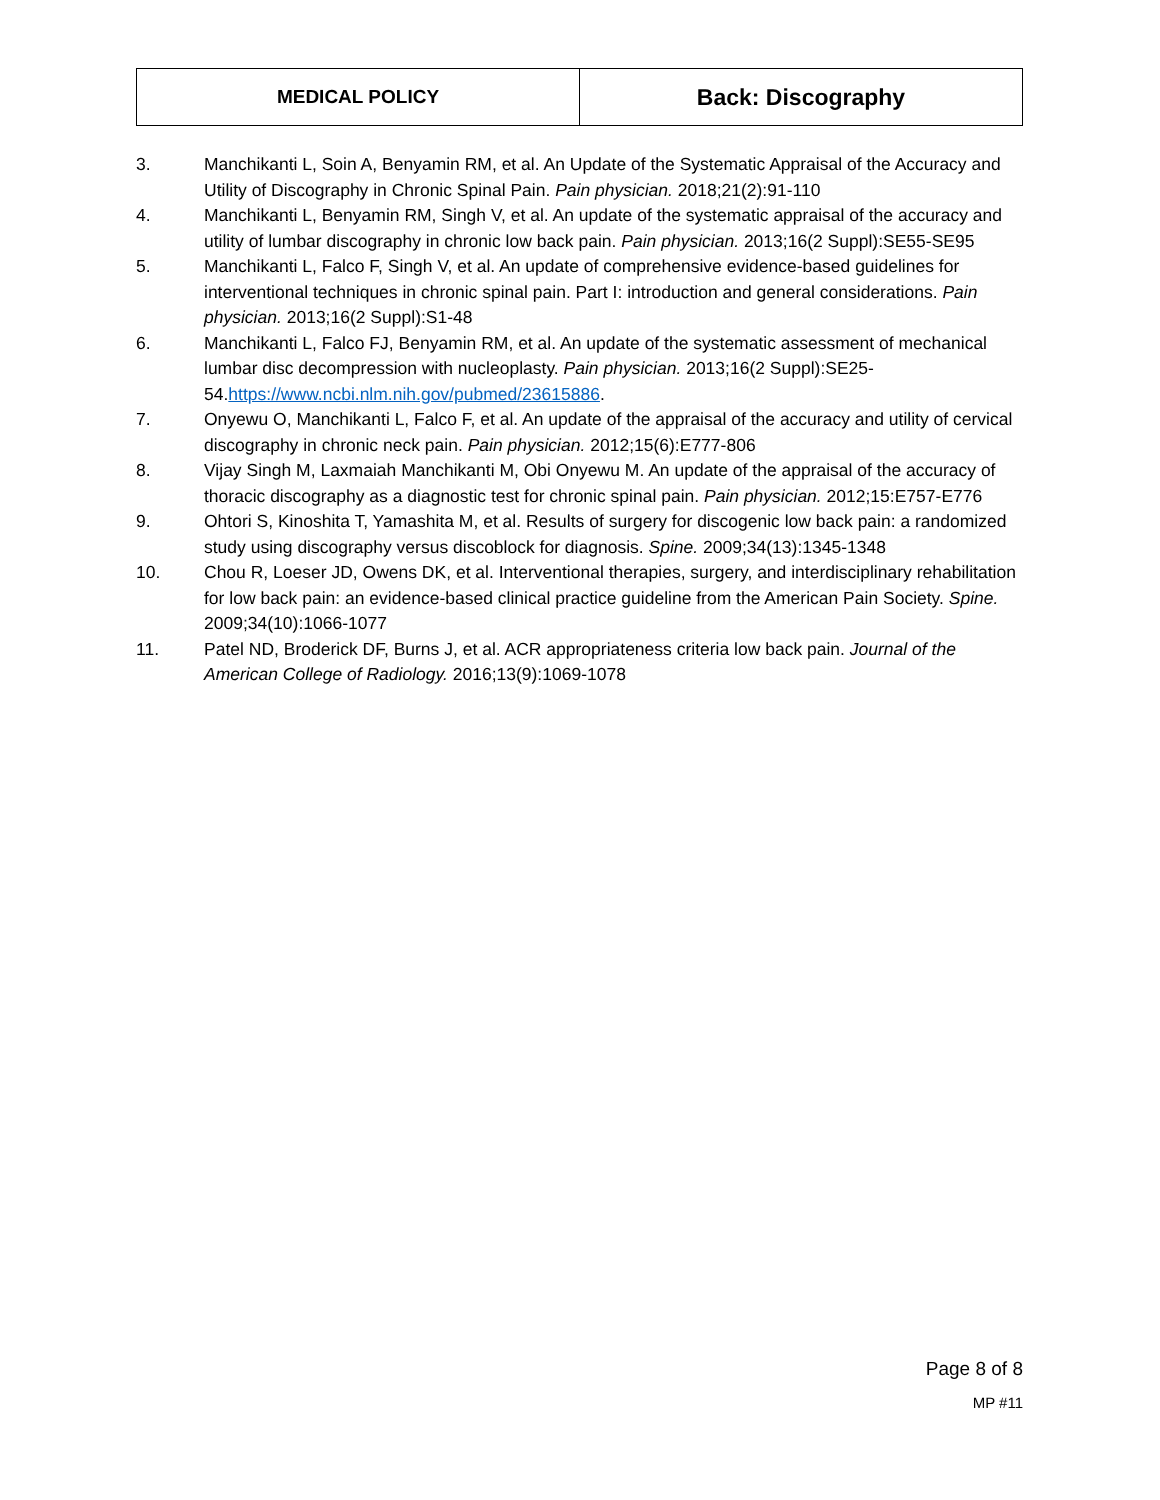| MEDICAL POLICY | Back: Discography |
3. Manchikanti L, Soin A, Benyamin RM, et al. An Update of the Systematic Appraisal of the Accuracy and Utility of Discography in Chronic Spinal Pain. Pain physician. 2018;21(2):91-110
4. Manchikanti L, Benyamin RM, Singh V, et al. An update of the systematic appraisal of the accuracy and utility of lumbar discography in chronic low back pain. Pain physician. 2013;16(2 Suppl):SE55-SE95
5. Manchikanti L, Falco F, Singh V, et al. An update of comprehensive evidence-based guidelines for interventional techniques in chronic spinal pain. Part I: introduction and general considerations. Pain physician. 2013;16(2 Suppl):S1-48
6. Manchikanti L, Falco FJ, Benyamin RM, et al. An update of the systematic assessment of mechanical lumbar disc decompression with nucleoplasty. Pain physician. 2013;16(2 Suppl):SE25-54.https://www.ncbi.nlm.nih.gov/pubmed/23615886.
7. Onyewu O, Manchikanti L, Falco F, et al. An update of the appraisal of the accuracy and utility of cervical discography in chronic neck pain. Pain physician. 2012;15(6):E777-806
8. Vijay Singh M, Laxmaiah Manchikanti M, Obi Onyewu M. An update of the appraisal of the accuracy of thoracic discography as a diagnostic test for chronic spinal pain. Pain physician. 2012;15:E757-E776
9. Ohtori S, Kinoshita T, Yamashita M, et al. Results of surgery for discogenic low back pain: a randomized study using discography versus discoblock for diagnosis. Spine. 2009;34(13):1345-1348
10. Chou R, Loeser JD, Owens DK, et al. Interventional therapies, surgery, and interdisciplinary rehabilitation for low back pain: an evidence-based clinical practice guideline from the American Pain Society. Spine. 2009;34(10):1066-1077
11. Patel ND, Broderick DF, Burns J, et al. ACR appropriateness criteria low back pain. Journal of the American College of Radiology. 2016;13(9):1069-1078
Page 8 of 8
MP #11